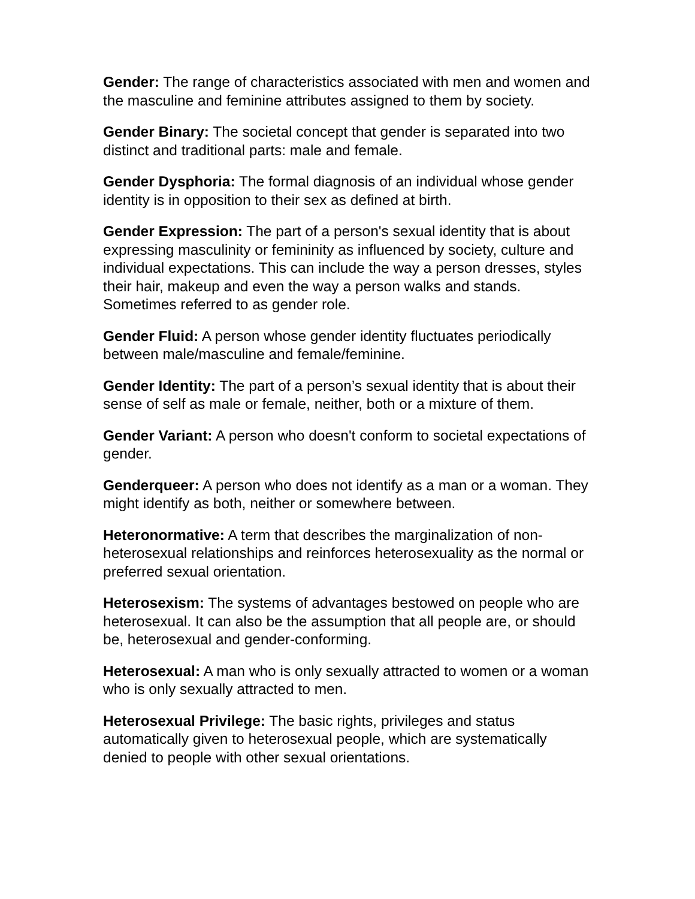Gender: The range of characteristics associated with men and women and the masculine and feminine attributes assigned to them by society.
Gender Binary: The societal concept that gender is separated into two distinct and traditional parts: male and female.
Gender Dysphoria: The formal diagnosis of an individual whose gender identity is in opposition to their sex as defined at birth.
Gender Expression: The part of a person's sexual identity that is about expressing masculinity or femininity as influenced by society, culture and individual expectations. This can include the way a person dresses, styles their hair, makeup and even the way a person walks and stands. Sometimes referred to as gender role.
Gender Fluid: A person whose gender identity fluctuates periodically between male/masculine and female/feminine.
Gender Identity: The part of a person’s sexual identity that is about their sense of self as male or female, neither, both or a mixture of them.
Gender Variant: A person who doesn't conform to societal expectations of gender.
Genderqueer: A person who does not identify as a man or a woman. They might identify as both, neither or somewhere between.
Heteronormative: A term that describes the marginalization of non-heterosexual relationships and reinforces heterosexuality as the normal or preferred sexual orientation.
Heterosexism: The systems of advantages bestowed on people who are heterosexual. It can also be the assumption that all people are, or should be, heterosexual and gender-conforming.
Heterosexual: A man who is only sexually attracted to women or a woman who is only sexually attracted to men.
Heterosexual Privilege: The basic rights, privileges and status automatically given to heterosexual people, which are systematically denied to people with other sexual orientations.